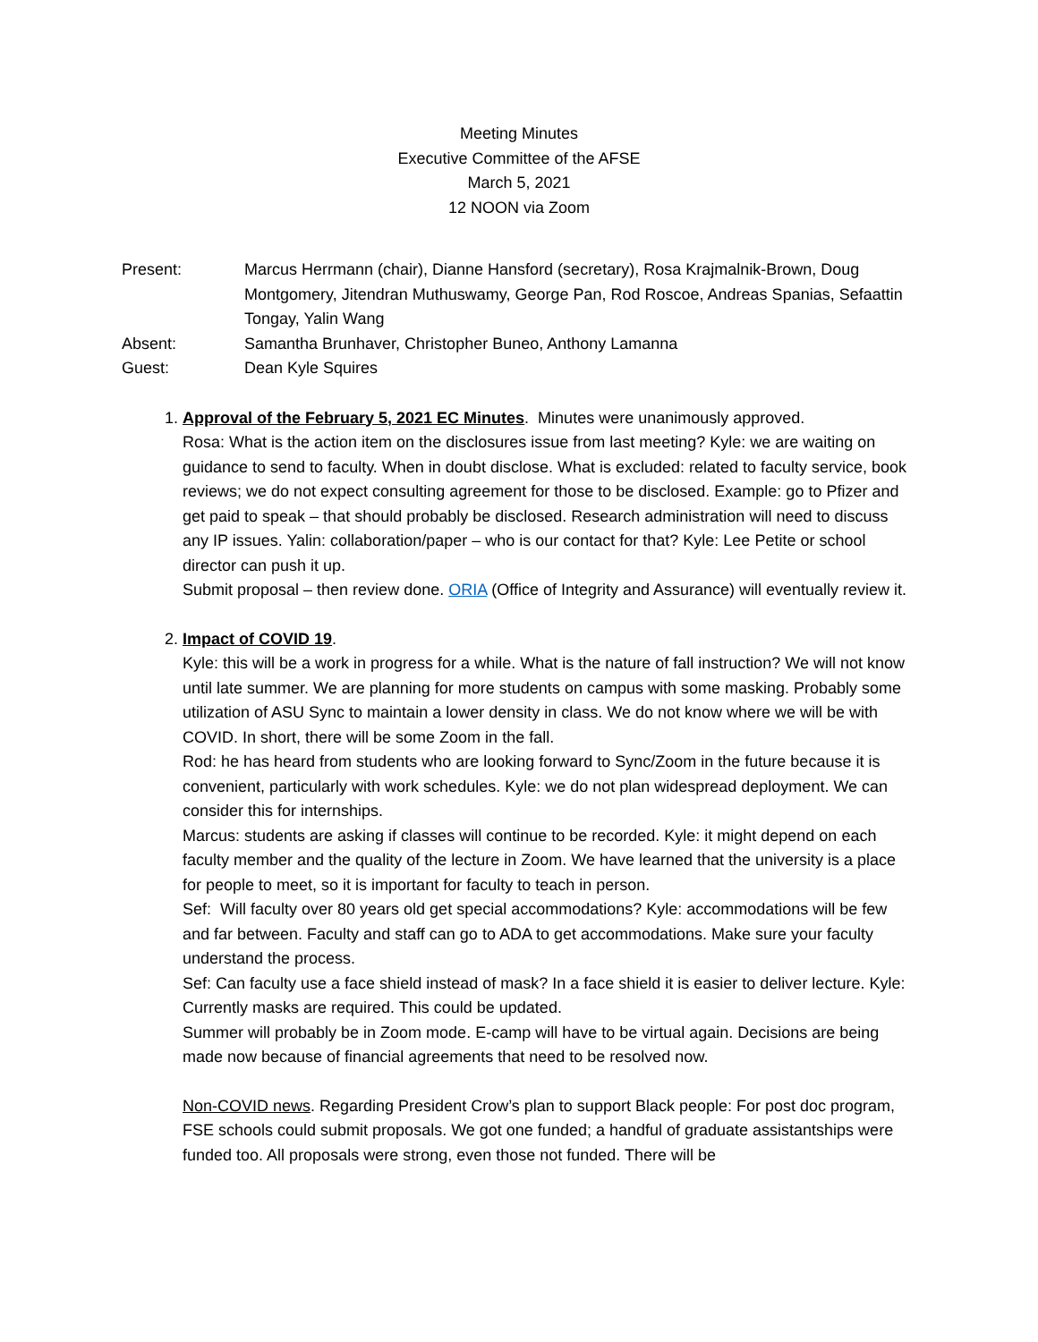Meeting Minutes
Executive Committee of the AFSE
March 5, 2021
12 NOON via Zoom
Present: Marcus Herrmann (chair), Dianne Hansford (secretary), Rosa Krajmalnik-Brown, Doug Montgomery, Jitendran Muthuswamy, George Pan, Rod Roscoe, Andreas Spanias, Sefaattin Tongay, Yalin Wang
Absent: Samantha Brunhaver, Christopher Buneo, Anthony Lamanna
Guest: Dean Kyle Squires
1. Approval of the February 5, 2021 EC Minutes. Minutes were unanimously approved.
Rosa: What is the action item on the disclosures issue from last meeting? Kyle: we are waiting on guidance to send to faculty. When in doubt disclose. What is excluded: related to faculty service, book reviews; we do not expect consulting agreement for those to be disclosed. Example: go to Pfizer and get paid to speak – that should probably be disclosed. Research administration will need to discuss any IP issues. Yalin: collaboration/paper – who is our contact for that? Kyle: Lee Petite or school director can push it up.
Submit proposal – then review done. ORIA (Office of Integrity and Assurance) will eventually review it.
2. Impact of COVID 19.
Kyle: this will be a work in progress for a while. What is the nature of fall instruction? We will not know until late summer. We are planning for more students on campus with some masking. Probably some utilization of ASU Sync to maintain a lower density in class. We do not know where we will be with COVID. In short, there will be some Zoom in the fall.
Rod: he has heard from students who are looking forward to Sync/Zoom in the future because it is convenient, particularly with work schedules. Kyle: we do not plan widespread deployment. We can consider this for internships.
Marcus: students are asking if classes will continue to be recorded. Kyle: it might depend on each faculty member and the quality of the lecture in Zoom. We have learned that the university is a place for people to meet, so it is important for faculty to teach in person.
Sef: Will faculty over 80 years old get special accommodations? Kyle: accommodations will be few and far between. Faculty and staff can go to ADA to get accommodations. Make sure your faculty understand the process.
Sef: Can faculty use a face shield instead of mask? In a face shield it is easier to deliver lecture. Kyle: Currently masks are required. This could be updated.
Summer will probably be in Zoom mode. E-camp will have to be virtual again. Decisions are being made now because of financial agreements that need to be resolved now.
Non-COVID news. Regarding President Crow’s plan to support Black people: For post doc program, FSE schools could submit proposals. We got one funded; a handful of graduate assistantships were funded too. All proposals were strong, even those not funded. There will be